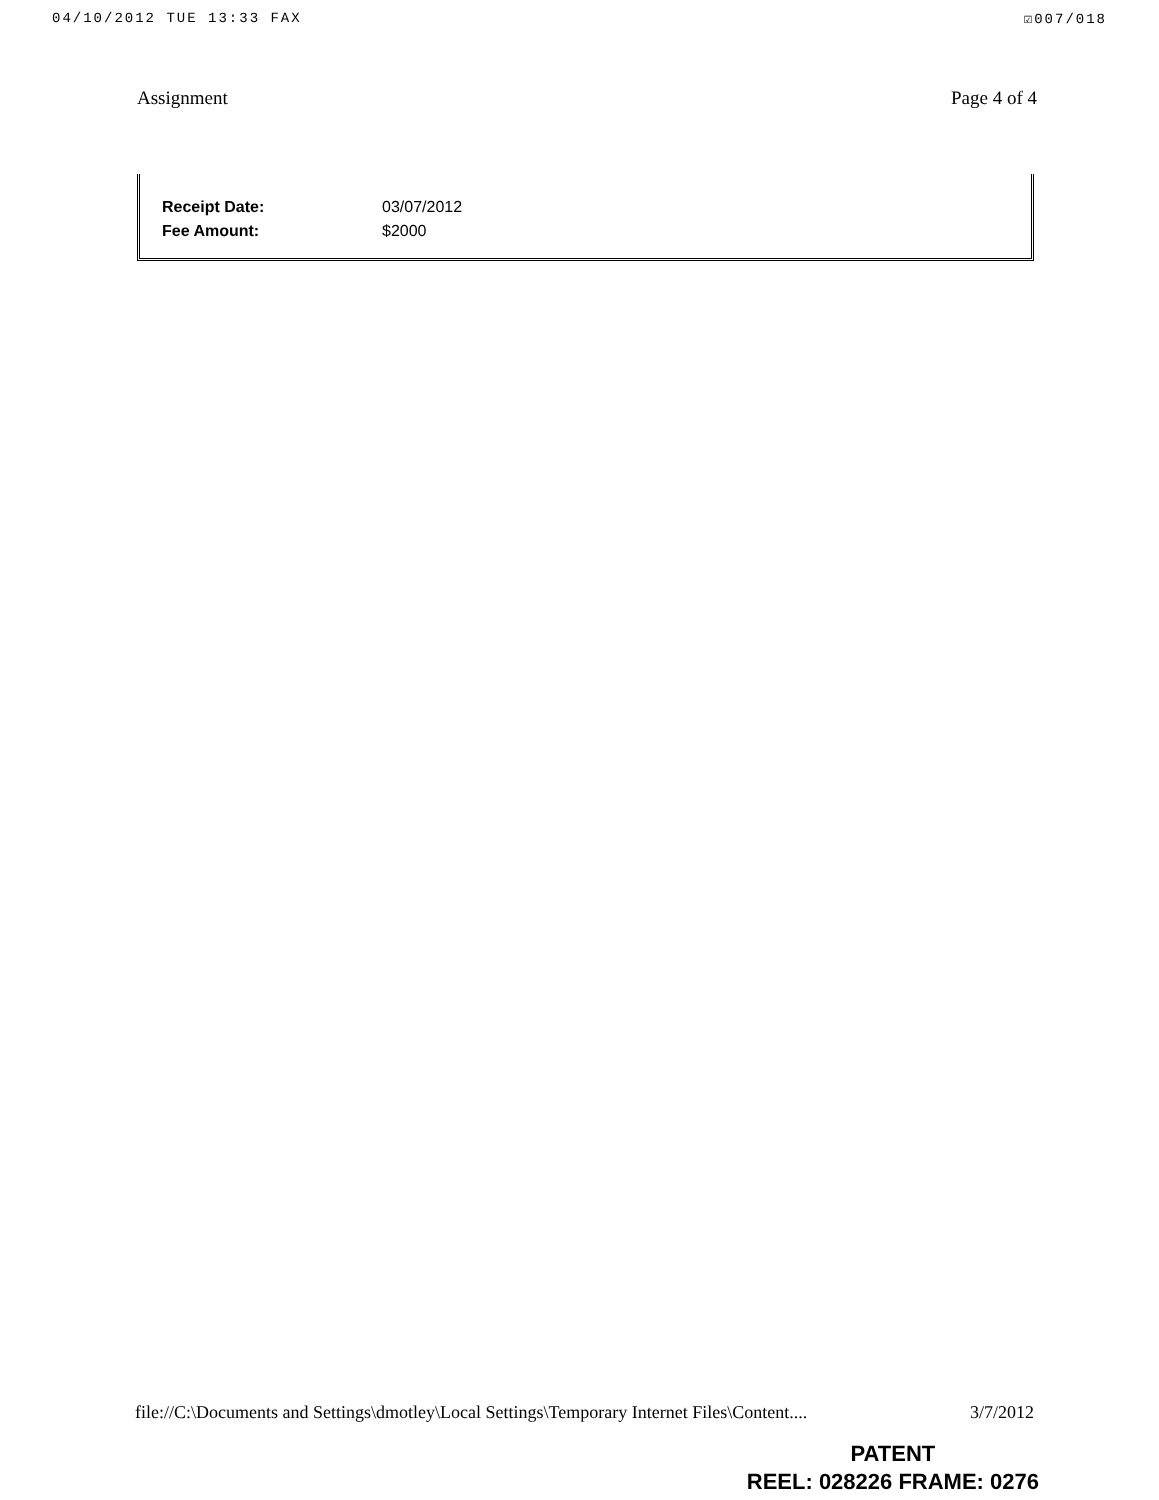04/10/2012 TUE 13:33 FAX ☑007/018
Assignment Page 4 of 4
| Receipt Date: | 03/07/2012 |
| Fee Amount: | $2000 |
file://C:\Documents and Settings\dmotley\Local Settings\Temporary Internet Files\Content.... 3/7/2012
PATENT
REEL: 028226 FRAME: 0276